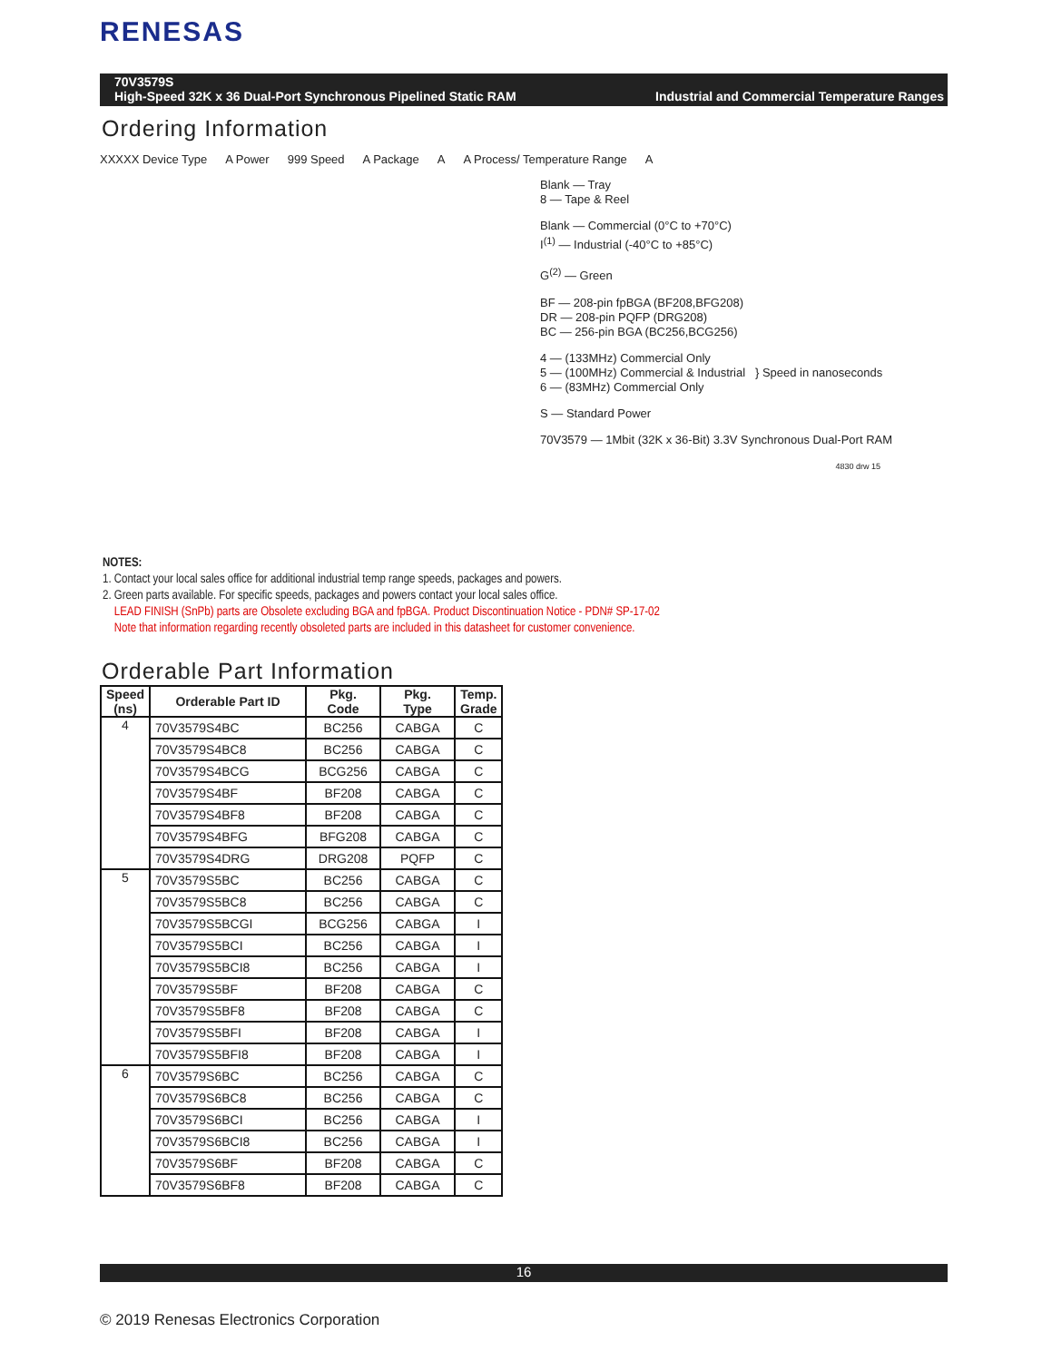RENESAS
Industrial and Commercial Temperature Ranges 70V3579S
High-Speed 32K x 36 Dual-Port Synchronous Pipelined Static RAM
Ordering Information
XXXXX Device Type A Power 999 Speed A Package A A Process/ Temperature Range A
Blank — Tray
8 — Tape & Reel
Blank — Commercial (0°C to +70°C)
I<sup>(1)</sup> — Industrial (-40°C to +85°C)
G<sup>(2)</sup> — Green
BF — 208-pin fpBGA (BF208,BFG208)
DR — 208-pin PQFP (DRG208)
BC — 256-pin BGA (BC256,BCG256)
4 — (133MHz) Commercial Only
5 — (100MHz) Commercial & Industrial } Speed in nanoseconds
6 — (83MHz) Commercial Only
S — Standard Power
70V3579 — 1Mbit (32K x 36-Bit) 3.3V Synchronous Dual-Port RAM
4830 drw 15
NOTES:
1. Contact your local sales office for additional industrial temp range speeds, packages and powers.
2. Green parts available. For specific speeds, packages and powers contact your local sales office.
LEAD FINISH (SnPb) parts are Obsolete excluding BGA and fpBGA. Product Discontinuation Notice - PDN# SP-17-02
Note that information regarding recently obsoleted parts are included in this datasheet for customer convenience.
Orderable Part Information
| Speed (ns) | Orderable Part ID | Pkg. Code | Pkg. Type | Temp. Grade |
| --- | --- | --- | --- | --- |
| 4 | 70V3579S4BC | BC256 | CABGA | C |
| | 70V3579S4BC8 | BC256 | CABGA | C |
| | 70V3579S4BCG | BCG256 | CABGA | C |
| | 70V3579S4BF | BF208 | CABGA | C |
| | 70V3579S4BF8 | BF208 | CABGA | C |
| | 70V3579S4BFG | BFG208 | CABGA | C |
| | 70V3579S4DRG | DRG208 | PQFP | C |
| 5 | 70V3579S5BC | BC256 | CABGA | C |
| | 70V3579S5BC8 | BC256 | CABGA | C |
| | 70V3579S5BCGI | BCG256 | CABGA | I |
| | 70V3579S5BCI | BC256 | CABGA | I |
| | 70V3579S5BCI8 | BC256 | CABGA | I |
| | 70V3579S5BF | BF208 | CABGA | C |
| | 70V3579S5BF8 | BF208 | CABGA | C |
| | 70V3579S5BFI | BF208 | CABGA | I |
| | 70V3579S5BFI8 | BF208 | CABGA | I |
| 6 | 70V3579S6BC | BC256 | CABGA | C |
| | 70V3579S6BC8 | BC256 | CABGA | C |
| | 70V3579S6BCI | BC256 | CABGA | I |
| | 70V3579S6BCI8 | BC256 | CABGA | I |
| | 70V3579S6BF | BF208 | CABGA | C |
| | 70V3579S6BF8 | BF208 | CABGA | C |
16
© 2019 Renesas Electronics Corporation